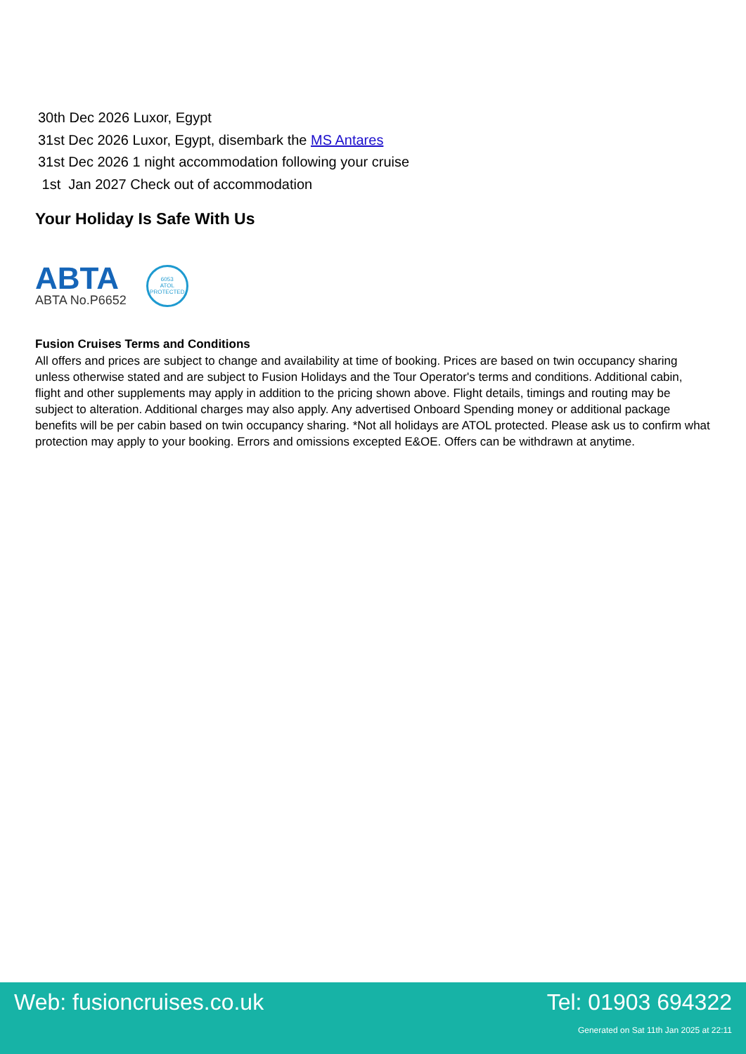30th Dec 2026 Luxor, Egypt
31st Dec 2026 Luxor, Egypt, disembark the MS Antares
31st Dec 2026 1 night accommodation following your cruise
1st Jan 2027 Check out of accommodation
Your Holiday Is Safe With Us
ABTA
ABTA No.P6652
6053
ATOL
PROTECTED
Fusion Cruises Terms and Conditions
All offers and prices are subject to change and availability at time of booking. Prices are based on twin occupancy sharing unless otherwise stated and are subject to Fusion Holidays and the Tour Operator's terms and conditions. Additional cabin, flight and other supplements may apply in addition to the pricing shown above. Flight details, timings and routing may be subject to alteration. Additional charges may also apply. Any advertised Onboard Spending money or additional package benefits will be per cabin based on twin occupancy sharing. *Not all holidays are ATOL protected. Please ask us to confirm what protection may apply to your booking. Errors and omissions excepted E&OE. Offers can be withdrawn at anytime.
Web: fusioncruises.co.uk Tel: 01903 694322
Generated on Sat 11th Jan 2025 at 22:11